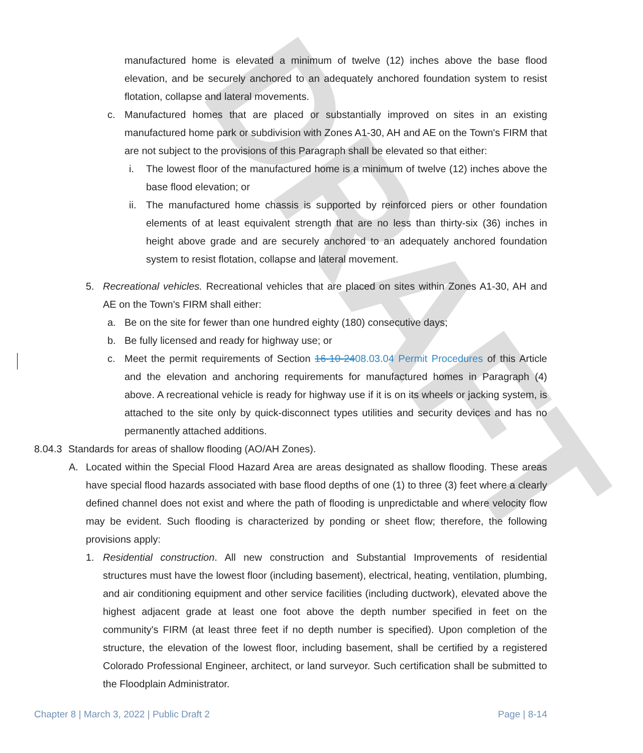DRAFT
manufactured home is elevated a minimum of twelve (12) inches above the base flood elevation, and be securely anchored to an adequately anchored foundation system to resist flotation, collapse and lateral movements.
c. Manufactured homes that are placed or substantially improved on sites in an existing manufactured home park or subdivision with Zones A1-30, AH and AE on the Town's FIRM that are not subject to the provisions of this Paragraph shall be elevated so that either:
i. The lowest floor of the manufactured home is a minimum of twelve (12) inches above the base flood elevation; or
ii. The manufactured home chassis is supported by reinforced piers or other foundation elements of at least equivalent strength that are no less than thirty-six (36) inches in height above grade and are securely anchored to an adequately anchored foundation system to resist flotation, collapse and lateral movement.
5. Recreational vehicles. Recreational vehicles that are placed on sites within Zones A1-30, AH and AE on the Town's FIRM shall either:
a. Be on the site for fewer than one hundred eighty (180) consecutive days;
b. Be fully licensed and ready for highway use; or
c. Meet the permit requirements of Section 16-10-2408.03.04 Permit Procedures of this Article and the elevation and anchoring requirements for manufactured homes in Paragraph (4) above. A recreational vehicle is ready for highway use if it is on its wheels or jacking system, is attached to the site only by quick-disconnect types utilities and security devices and has no permanently attached additions.
8.04.3 Standards for areas of shallow flooding (AO/AH Zones).
A. Located within the Special Flood Hazard Area are areas designated as shallow flooding. These areas have special flood hazards associated with base flood depths of one (1) to three (3) feet where a clearly defined channel does not exist and where the path of flooding is unpredictable and where velocity flow may be evident. Such flooding is characterized by ponding or sheet flow; therefore, the following provisions apply:
1. Residential construction. All new construction and Substantial Improvements of residential structures must have the lowest floor (including basement), electrical, heating, ventilation, plumbing, and air conditioning equipment and other service facilities (including ductwork), elevated above the highest adjacent grade at least one foot above the depth number specified in feet on the community's FIRM (at least three feet if no depth number is specified). Upon completion of the structure, the elevation of the lowest floor, including basement, shall be certified by a registered Colorado Professional Engineer, architect, or land surveyor. Such certification shall be submitted to the Floodplain Administrator.
Chapter 8 | March 3, 2022 | Public Draft 2 Page | 8-14